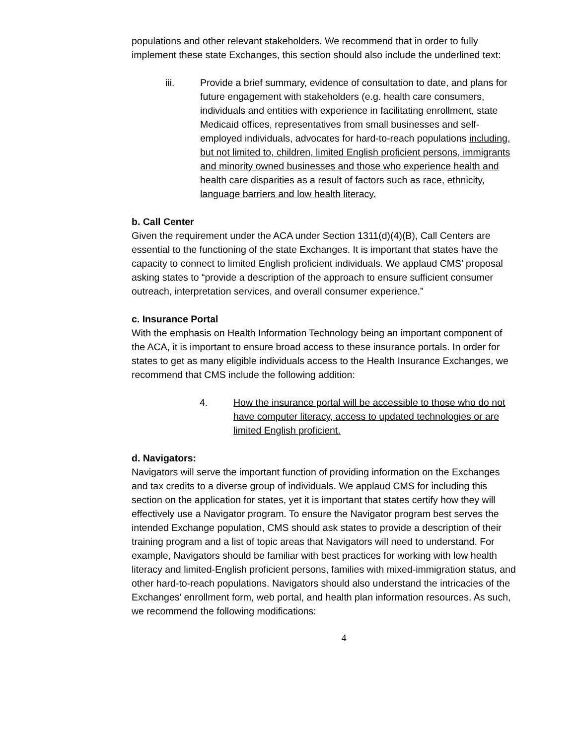populations and other relevant stakeholders. We recommend that in order to fully implement these state Exchanges, this section should also include the underlined text:
iii. Provide a brief summary, evidence of consultation to date, and plans for future engagement with stakeholders (e.g. health care consumers, individuals and entities with experience in facilitating enrollment, state Medicaid offices, representatives from small businesses and self-employed individuals, advocates for hard-to-reach populations including, but not limited to, children, limited English proficient persons, immigrants and minority owned businesses and those who experience health and health care disparities as a result of factors such as race, ethnicity, language barriers and low health literacy.
b. Call Center
Given the requirement under the ACA under Section 1311(d)(4)(B), Call Centers are essential to the functioning of the state Exchanges. It is important that states have the capacity to connect to limited English proficient individuals. We applaud CMS’ proposal asking states to “provide a description of the approach to ensure sufficient consumer outreach, interpretation services, and overall consumer experience.”
c. Insurance Portal
With the emphasis on Health Information Technology being an important component of the ACA, it is important to ensure broad access to these insurance portals. In order for states to get as many eligible individuals access to the Health Insurance Exchanges, we recommend that CMS include the following addition:
4. How the insurance portal will be accessible to those who do not have computer literacy, access to updated technologies or are limited English proficient.
d. Navigators:
Navigators will serve the important function of providing information on the Exchanges and tax credits to a diverse group of individuals. We applaud CMS for including this section on the application for states, yet it is important that states certify how they will effectively use a Navigator program. To ensure the Navigator program best serves the intended Exchange population, CMS should ask states to provide a description of their training program and a list of topic areas that Navigators will need to understand. For example, Navigators should be familiar with best practices for working with low health literacy and limited-English proficient persons, families with mixed-immigration status, and other hard-to-reach populations. Navigators should also understand the intricacies of the Exchanges’ enrollment form, web portal, and health plan information resources. As such, we recommend the following modifications:
4